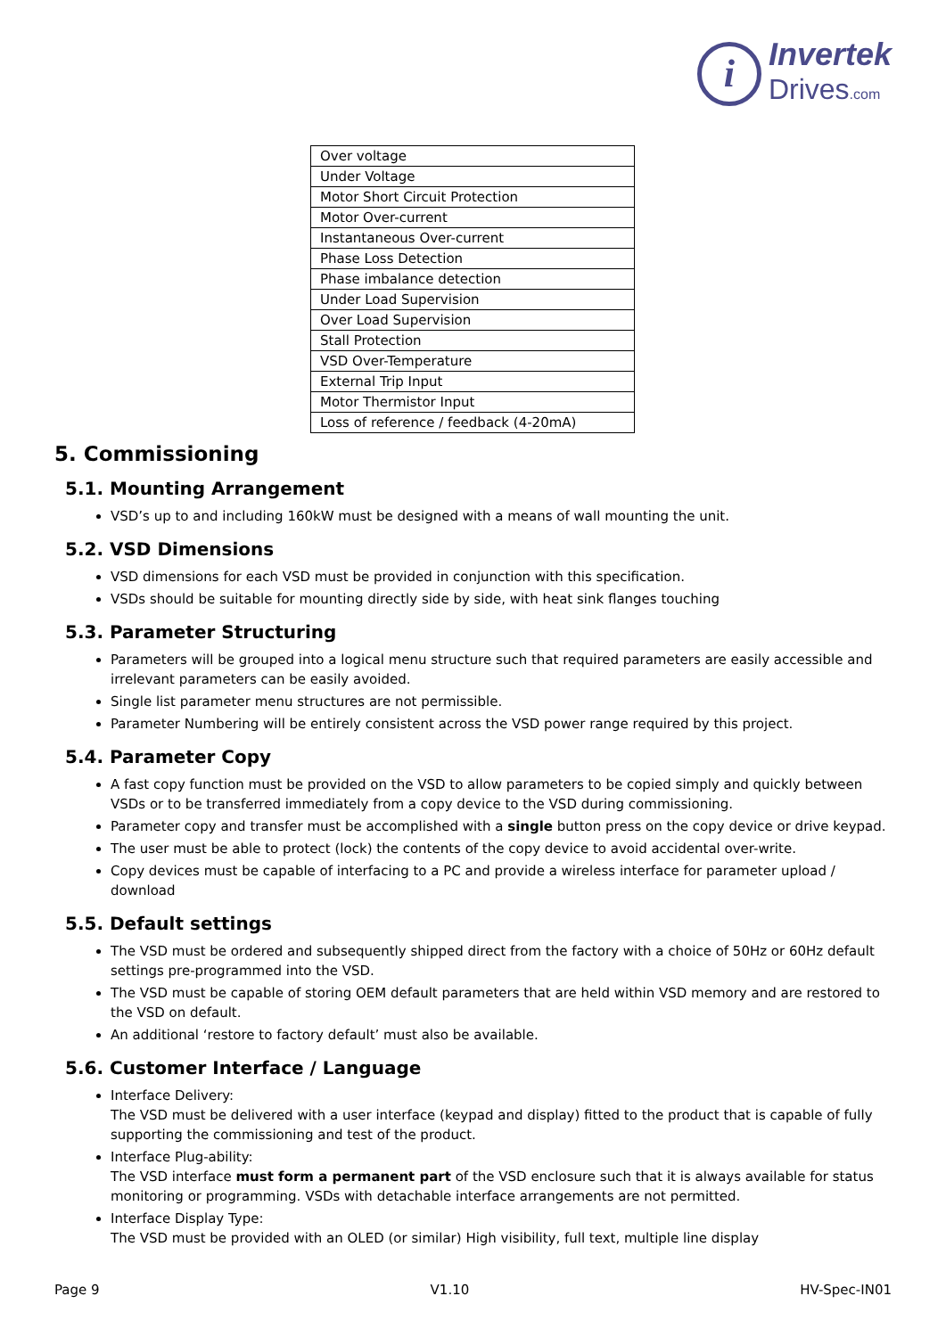i
Invertek
Drives.com
| Over voltage |
| Under Voltage |
| Motor Short Circuit Protection |
| Motor Over-current |
| Instantaneous Over-current |
| Phase Loss Detection |
| Phase imbalance detection |
| Under Load Supervision |
| Over Load Supervision |
| Stall Protection |
| VSD Over-Temperature |
| External Trip Input |
| Motor Thermistor Input |
| Loss of reference / feedback (4-20mA) |
5. Commissioning
5.1. Mounting Arrangement
VSD’s up to and including 160kW must be designed with a means of wall mounting the unit.
5.2. VSD Dimensions
VSD dimensions for each VSD must be provided in conjunction with this specification.
VSDs should be suitable for mounting directly side by side, with heat sink flanges touching
5.3. Parameter Structuring
Parameters will be grouped into a logical menu structure such that required parameters are easily accessible and irrelevant parameters can be easily avoided.
Single list parameter menu structures are not permissible.
Parameter Numbering will be entirely consistent across the VSD power range required by this project.
5.4. Parameter Copy
A fast copy function must be provided on the VSD to allow parameters to be copied simply and quickly between VSDs or to be transferred immediately from a copy device to the VSD during commissioning.
Parameter copy and transfer must be accomplished with a single button press on the copy device or drive keypad.
The user must be able to protect (lock) the contents of the copy device to avoid accidental over-write.
Copy devices must be capable of interfacing to a PC and provide a wireless interface for parameter upload / download
5.5. Default settings
The VSD must be ordered and subsequently shipped direct from the factory with a choice of 50Hz or 60Hz default settings pre-programmed into the VSD.
The VSD must be capable of storing OEM default parameters that are held within VSD memory and are restored to the VSD on default.
An additional ‘restore to factory default’ must also be available.
5.6. Customer Interface / Language
Interface Delivery:
The VSD must be delivered with a user interface (keypad and display) fitted to the product that is capable of fully supporting the commissioning and test of the product.
Interface Plug-ability:
The VSD interface must form a permanent part of the VSD enclosure such that it is always available for status monitoring or programming. VSDs with detachable interface arrangements are not permitted.
Interface Display Type:
The VSD must be provided with an OLED (or similar) High visibility, full text, multiple line display
Page 9 V1.10 HV-Spec-IN01